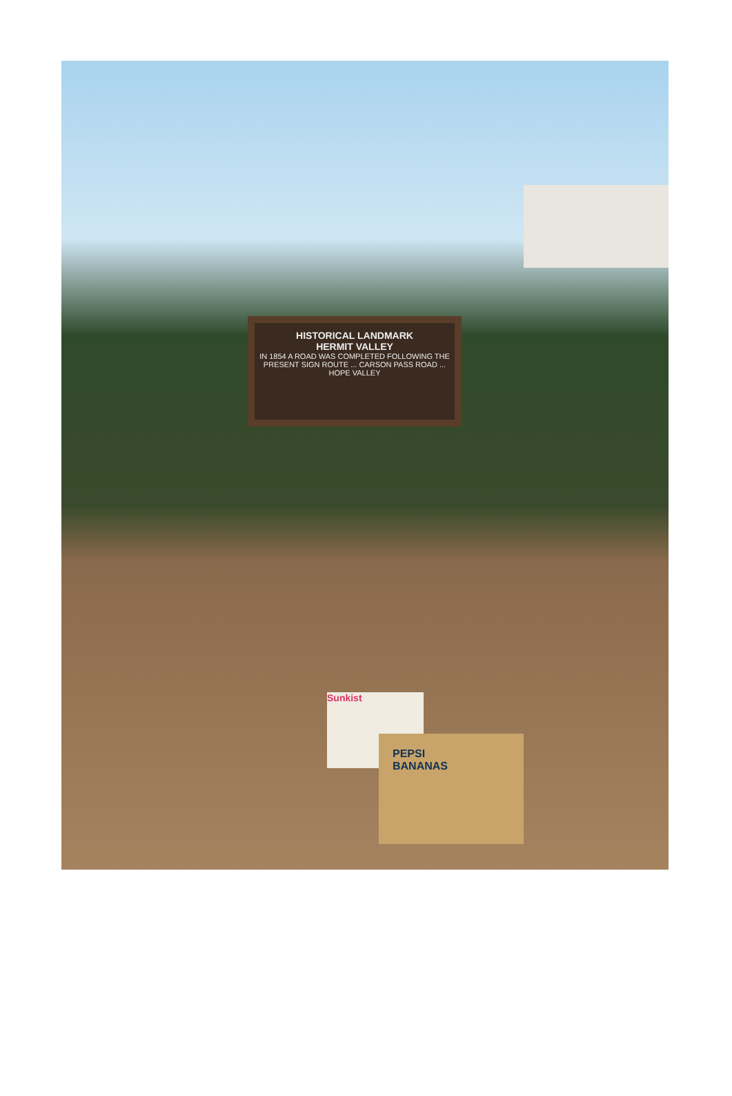HISTORICAL LANDMARK
HERMIT VALLEY
IN 1854 A ROAD WAS COMPLETED FOLLOWING THE PRESENT SIGN ROUTE ... CARSON PASS ROAD ... HOPE VALLEY
Sunkist
PEPSI
BANANAS